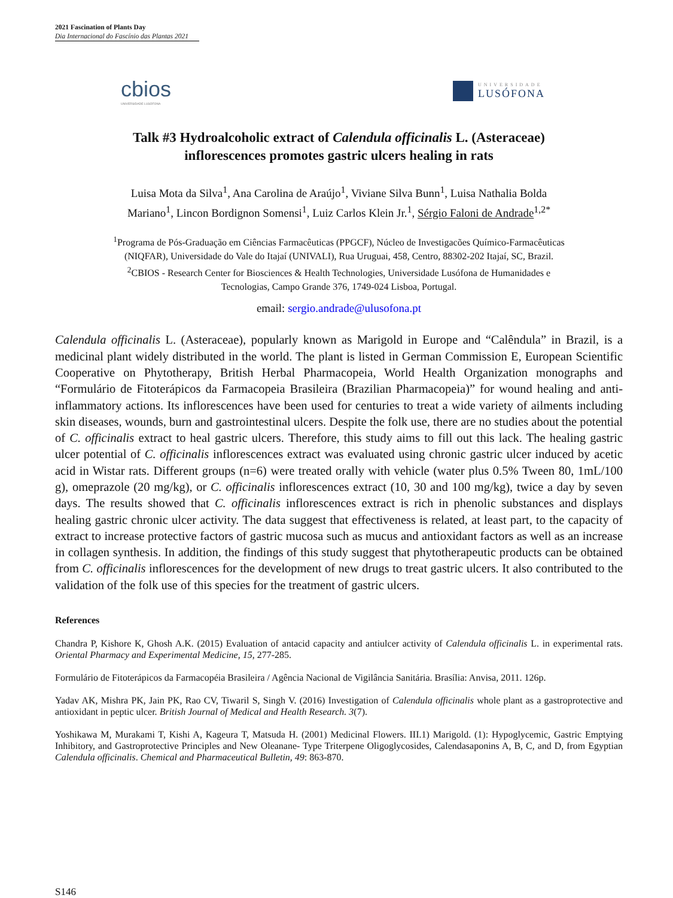2021 Fascination of Plants Day
Dia Internacional do Fascínio das Plantas 2021
cbios
UNIVERSIDADE LUSÓFONA
UNIVERSIDADE
LUSÓFONA
Talk #3 Hydroalcoholic extract of Calendula officinalis L. (Asteraceae)
inflorescences promotes gastric ulcers healing in rats
Luisa Mota da Silva<sup>1</sup>, Ana Carolina de Araújo<sup>1</sup>, Viviane Silva Bunn<sup>1</sup>, Luisa Nathalia Bolda
Mariano<sup>1</sup>, Lincon Bordignon Somensi<sup>1</sup>, Luiz Carlos Klein Jr.<sup>1</sup>, Sérgio Faloni de Andrade<sup>1,2*</sup>
<sup>1</sup> Programa de Pós-Graduação em Ciências Farmacêuticas (PPGCF), Núcleo de Investigacões Químico-Farmacêuticas
(NIQFAR), Universidade do Vale do Itajaí (UNIVALI), Rua Uruguai, 458, Centro, 88302-202 Itajaí, SC, Brazil.
<sup>2</sup> CBIOS - Research Center for Biosciences & Health Technologies, Universidade Lusófona de Humanidades e
Tecnologias, Campo Grande 376, 1749-024 Lisboa, Portugal.
email: sergio.andrade@ulusofona.pt
Calendula officinalis L. (Asteraceae), popularly known as Marigold in Europe and “Calêndula” in Brazil, is a medicinal plant widely distributed in the world. The plant is listed in German Commission E, European Scientific Cooperative on Phytotherapy, British Herbal Pharmacopeia, World Health Organization monographs and “Formulário de Fitoterápicos da Farmacopeia Brasileira (Brazilian Pharmacopeia)” for wound healing and anti-inflammatory actions. Its inflorescences have been used for centuries to treat a wide variety of ailments including skin diseases, wounds, burn and gastrointestinal ulcers. Despite the folk use, there are no studies about the potential of C. officinalis extract to heal gastric ulcers. Therefore, this study aims to fill out this lack. The healing gastric ulcer potential of C. officinalis inflorescences extract was evaluated using chronic gastric ulcer induced by acetic acid in Wistar rats. Different groups (n=6) were treated orally with vehicle (water plus 0.5% Tween 80, 1mL/100 g), omeprazole (20 mg/kg), or C. officinalis inflorescences extract (10, 30 and 100 mg/kg), twice a day by seven days. The results showed that C. officinalis inflorescences extract is rich in phenolic substances and displays healing gastric chronic ulcer activity. The data suggest that effectiveness is related, at least part, to the capacity of extract to increase protective factors of gastric mucosa such as mucus and antioxidant factors as well as an increase in collagen synthesis. In addition, the findings of this study suggest that phytotherapeutic products can be obtained from C. officinalis inflorescences for the development of new drugs to treat gastric ulcers. It also contributed to the validation of the folk use of this species for the treatment of gastric ulcers.
References
Chandra P, Kishore K, Ghosh A.K. (2015) Evaluation of antacid capacity and antiulcer activity of Calendula officinalis L. in experimental rats. Oriental Pharmacy and Experimental Medicine, 15, 277-285.
Formulário de Fitoterápicos da Farmacopéia Brasileira / Agência Nacional de Vigilância Sanitária. Brasília: Anvisa, 2011. 126p.
Yadav AK, Mishra PK, Jain PK, Rao CV, Tiwaril S, Singh V. (2016) Investigation of Calendula officinalis whole plant as a gastroprotective and antioxidant in peptic ulcer. British Journal of Medical and Health Research. 3(7).
Yoshikawa M, Murakami T, Kishi A, Kageura T, Matsuda H. (2001) Medicinal Flowers. III.1) Marigold. (1): Hypoglycemic, Gastric Emptying Inhibitory, and Gastroprotective Principles and New Oleanane- Type Triterpene Oligoglycosides, Calendasaponins A, B, C, and D, from Egyptian Calendula officinalis. Chemical and Pharmaceutical Bulletin, 49: 863-870.
S146